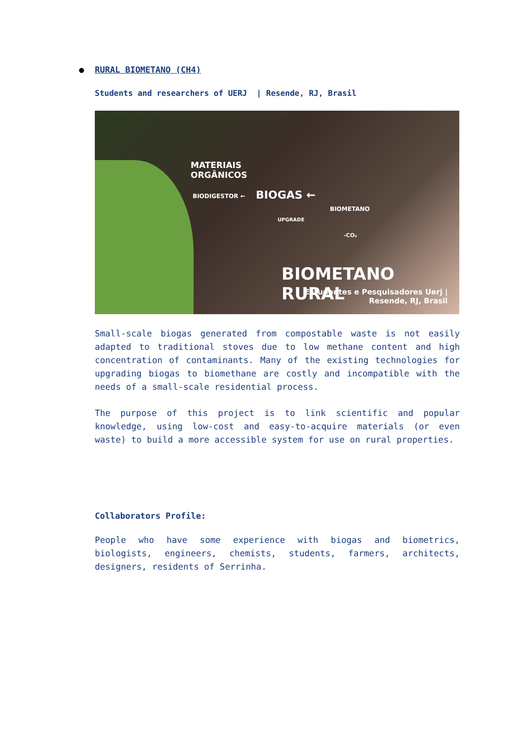● RURAL BIOMETANO (CH4)
Students and researchers of UERJ | Resende, RJ, Brasil
MATERIAIS
ORGÂNICOS
BIODIGESTOR ← BIOGAS ←
UPGRADE
BIOMETANO
-CO₂
BIOMETANO RURAL
Estudantes e Pesquisadores Uerj |
Resende, RJ, Brasil
Small-scale biogas generated from compostable waste is not easily adapted to traditional stoves due to low methane content and high concentration of contaminants. Many of the existing technologies for upgrading biogas to biomethane are costly and incompatible with the needs of a small-scale residential process.
The purpose of this project is to link scientific and popular knowledge, using low-cost and easy-to-acquire materials (or even waste) to build a more accessible system for use on rural properties.
Collaborators Profile:
People who have some experience with biogas and biometrics, biologists, engineers, chemists, students, farmers, architects, designers, residents of Serrinha.